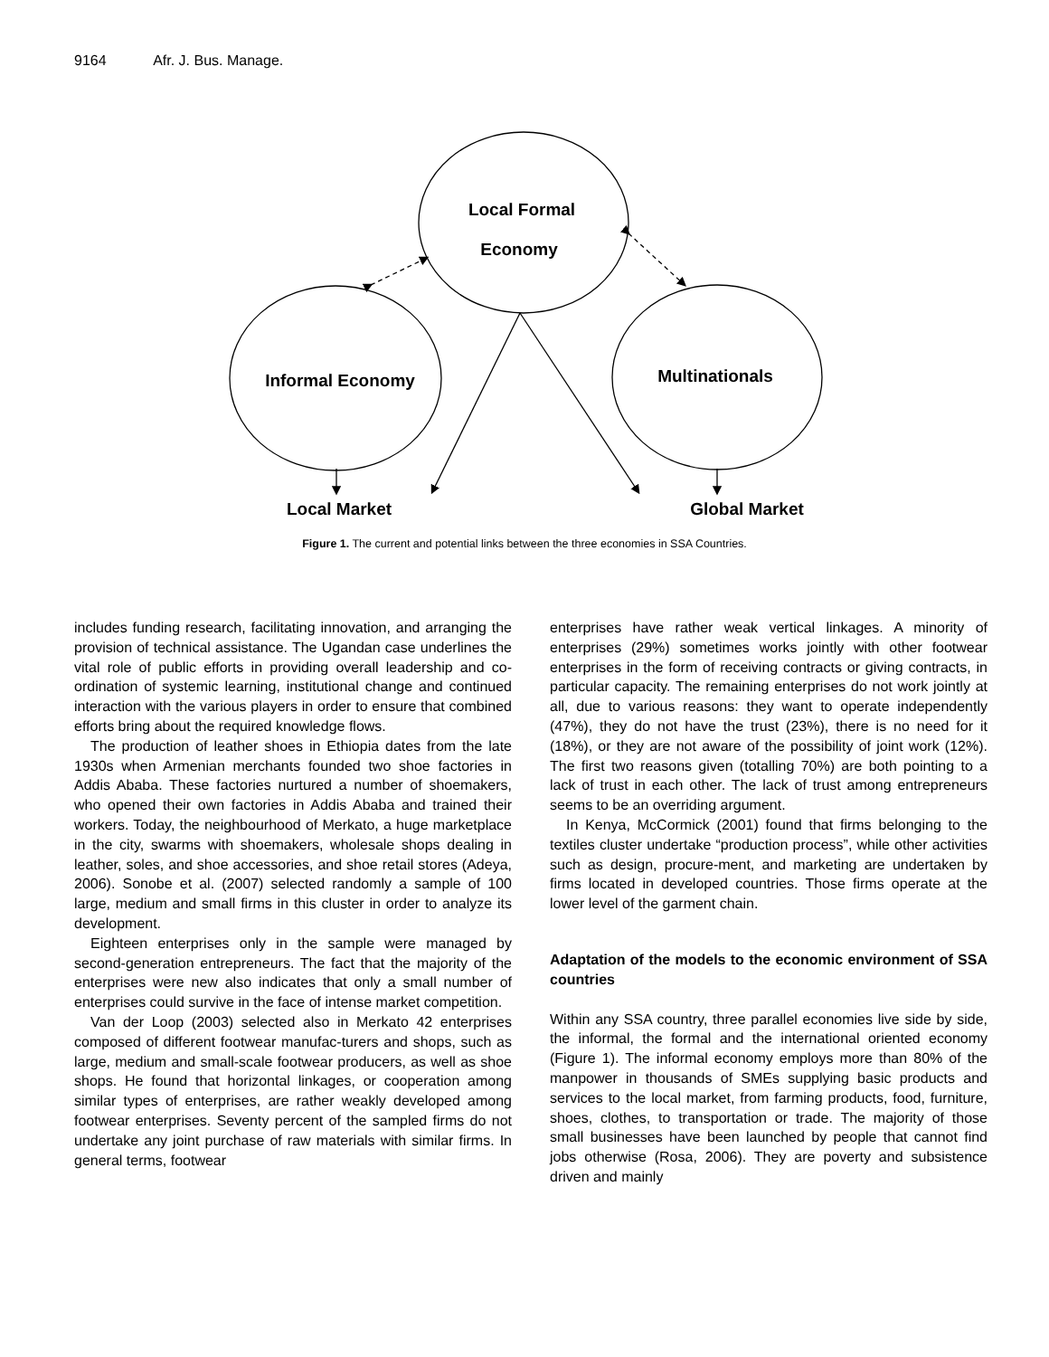9164 Afr. J. Bus. Manage.
Local Formal
Economy
Informal Economy
Multinationals
Local Market
Global Market
Figure 1. The current and potential links between the three economies in SSA Countries.
includes funding research, facilitating innovation, and arranging the provision of technical assistance. The Ugandan case underlines the vital role of public efforts in providing overall leadership and co-ordination of systemic learning, institutional change and continued interaction with the various players in order to ensure that combined efforts bring about the required knowledge flows.
The production of leather shoes in Ethiopia dates from the late 1930s when Armenian merchants founded two shoe factories in Addis Ababa. These factories nurtured a number of shoemakers, who opened their own factories in Addis Ababa and trained their workers. Today, the neighbourhood of Merkato, a huge marketplace in the city, swarms with shoemakers, wholesale shops dealing in leather, soles, and shoe accessories, and shoe retail stores (Adeya, 2006). Sonobe et al. (2007) selected randomly a sample of 100 large, medium and small firms in this cluster in order to analyze its development.
Eighteen enterprises only in the sample were managed by second-generation entrepreneurs. The fact that the majority of the enterprises were new also indicates that only a small number of enterprises could survive in the face of intense market competition.
Van der Loop (2003) selected also in Merkato 42 enterprises composed of different footwear manufac-turers and shops, such as large, medium and small-scale footwear producers, as well as shoe shops. He found that horizontal linkages, or cooperation among similar types of enterprises, are rather weakly developed among footwear enterprises. Seventy percent of the sampled firms do not undertake any joint purchase of raw materials with similar firms. In general terms, footwear
enterprises have rather weak vertical linkages. A minority of enterprises (29%) sometimes works jointly with other footwear enterprises in the form of receiving contracts or giving contracts, in particular capacity. The remaining enterprises do not work jointly at all, due to various reasons: they want to operate independently (47%), they do not have the trust (23%), there is no need for it (18%), or they are not aware of the possibility of joint work (12%). The first two reasons given (totalling 70%) are both pointing to a lack of trust in each other. The lack of trust among entrepreneurs seems to be an overriding argument.
In Kenya, McCormick (2001) found that firms belonging to the textiles cluster undertake “production process”, while other activities such as design, procure-ment, and marketing are undertaken by firms located in developed countries. Those firms operate at the lower level of the garment chain.
Adaptation of the models to the economic environment of SSA countries
Within any SSA country, three parallel economies live side by side, the informal, the formal and the international oriented economy (Figure 1). The informal economy employs more than 80% of the manpower in thousands of SMEs supplying basic products and services to the local market, from farming products, food, furniture, shoes, clothes, to transportation or trade. The majority of those small businesses have been launched by people that cannot find jobs otherwise (Rosa, 2006). They are poverty and subsistence driven and mainly